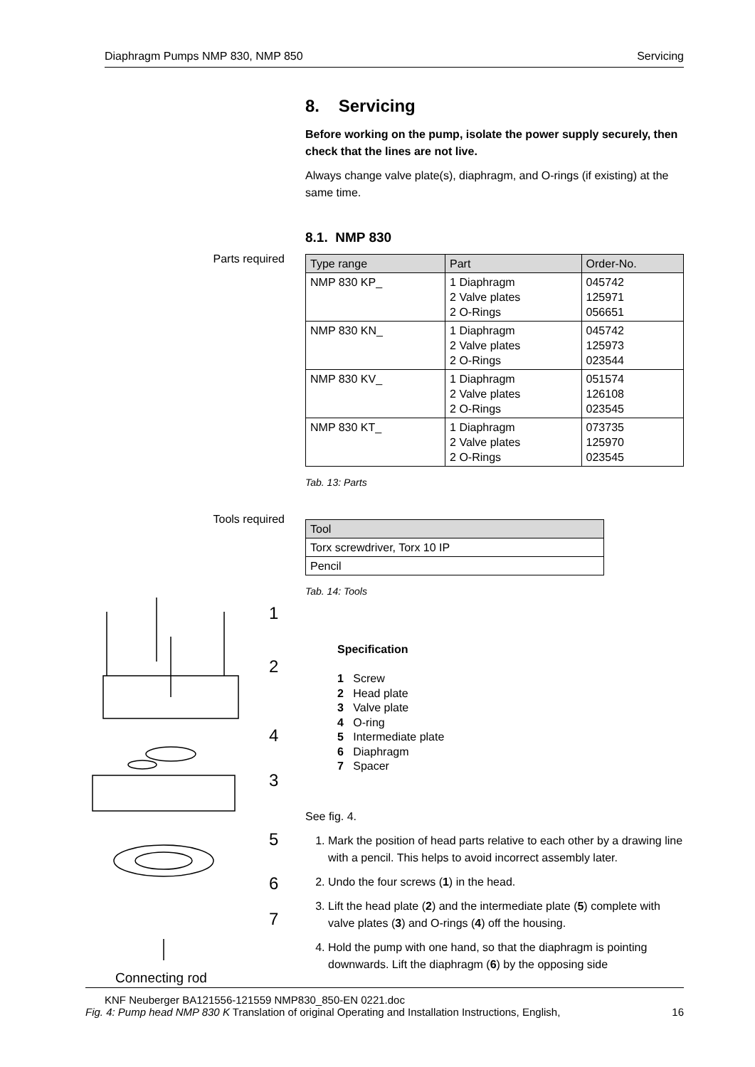Diaphragm Pumps NMP 830, NMP 850 Servicing
Parts required
Tools required
1
2
4
3
5
6
7
Connecting rod
8. Servicing
Before working on the pump, isolate the power supply securely, then check that the lines are not live.
Always change valve plate(s), diaphragm, and O-rings (if existing) at the same time.
8.1. NMP 830
| Type range | Part | Order-No. |
| --- | --- | --- |
| NMP 830 KP_ | 1 Diaphragm 2 Valve plates 2 O-Rings | 045742 125971 056651 |
| NMP 830 KN_ | 1 Diaphragm 2 Valve plates 2 O-Rings | 045742 125973 023544 |
| NMP 830 KV_ | 1 Diaphragm 2 Valve plates 2 O-Rings | 051574 126108 023545 |
| NMP 830 KT_ | 1 Diaphragm 2 Valve plates 2 O-Rings | 073735 125970 023545 |
Tab. 13: Parts
| Tool |
| --- |
| Torx screwdriver, Torx 10 IP |
| Pencil |
Tab. 14: Tools
Specification
1 Screw
2 Head plate
3 Valve plate
4 O-ring
5 Intermediate plate
6 Diaphragm
7 Spacer
See fig. 4.
1. Mark the position of head parts relative to each other by a drawing line with a pencil. This helps to avoid incorrect assembly later.
2. Undo the four screws (1) in the head.
3. Lift the head plate (2) and the intermediate plate (5) complete with valve plates (3) and O-rings (4) off the housing.
4. Hold the pump with one hand, so that the diaphragm is pointing downwards. Lift the diaphragm (6) by the opposing side
KNF Neuberger BA121556-121559 NMP830_850-EN 0221.doc
Fig. 4: Pump head NMP 830 K Translation of original Operating and Installation Instructions, English, 16